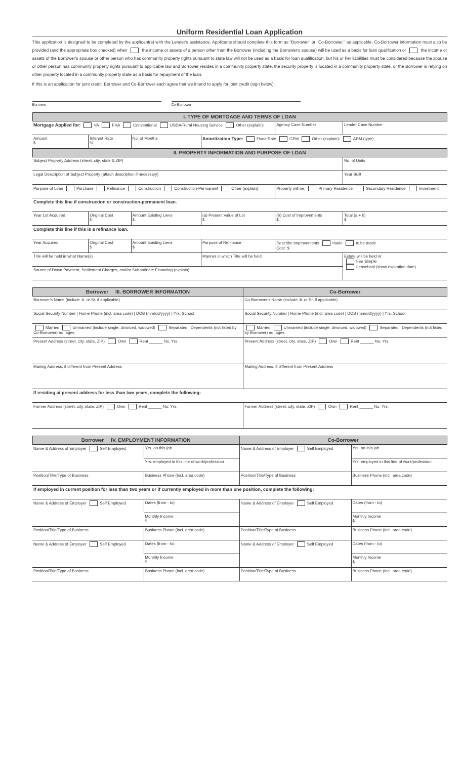Uniform Residential Loan Application
This application is designed to be completed by the applicant(s) with the Lender's assistance. Applicants should complete this form as "Borrower" or "Co-Borrower," as applicable. Co-Borrower information must also be provided (and the appropriate box checked) when the income or assets of a person other than the Borrower (including the Borrower's spouse) will be used as a basis for loan qualification or the income or assets of the Borrower's spouse or other person who has community property rights pursuant to state law will not be used as a basis for loan qualification, but his or her liabilities must be considered because the spouse or other person has community property rights pursuant to applicable law and Borrower resides in a community property state, the security property is located in a community property state, or the Borrower is relying on other property located in a community property state as a basis for repayment of the loan.
If this is an application for joint credit, Borrower and Co-Borrower each agree that we intend to apply for joint credit (sign below):
Borrower Co-Borrower
| I. TYPE OF MORTGAGE AND TERMS OF LOAN | | | | | |
| --- | --- | --- | --- | --- | --- |
| Mortgage Applied for: VA FHA Conventional USDA/Rural Housing Service Other (explain): | | | | Agency Case Number | Lender Case Number |
| Amount $ | Interest Rate % | No. of Months | Amortization Type: Fixed Rate GPM Other (explain): ARM (type): | | |
| II. PROPERTY INFORMATION AND PURPOSE OF LOAN | | | | | |
| Subject Property Address (street, city, state & ZIP) | | | | | No. of Units |
| Legal Description of Subject Property (attach description if necessary) | | | | | Year Built |
| Purpose of Loan Purchase Refinance Construction Construction-Permanent Other (explain): | | | | Property will be: Primary Residence Secondary Residence Investment | |
| Complete this line if construction or construction-permanent loan. | | | | | |
| Year Lot Acquired | Original Cost $ | Amount Existing Liens $ | (a) Present Value of Lot $ | (b) Cost of Improvements $ | Total (a + b) $ |
| Complete this line if this is a refinance loan. | | | | | |
| Year Acquired | Original Cost $ | Amount Existing Liens $ | Purpose of Refinance | Describe Improvements made to be made Cost: $ | |
| Title will be held in what Name(s) | | | Manner in which Title will be held | | Estate will be held in: Fee Simple Leasehold (show expiration date) |
| Source of Down Payment, Settlement Charges, and/or Subordinate Financing (explain) | | | | | |
| Borrower III. BORROWER INFORMATION | Co-Borrower |
| --- | --- |
| Borrower's Name (include Jr. or Sr. if applicable) | Co-Borrower's Name (include Jr. or Sr. if applicable) |
| Social Security Number / Home Phone (incl. area code) / DOB (mm/dd/yyyy) / Yrs. School | Social Security Number / Home Phone (incl. area code) / DOB (mm/dd/yyyy) / Yrs. School |
| Married Unmarried (include single, divorced, widowed) Separated Dependents (not listed by Co-Borrower) no. ages | Married Unmarried (include single, divorced, widowed) Separated Dependents (not listed by Borrower) no. ages |
| Present Address (street, city, state, ZIP) Own Rent ______ No. Yrs. | Present Address (street, city, state, ZIP) Own Rent ______ No. Yrs. |
| Mailing Address, if different from Present Address | Mailing Address, if different from Present Address |
| If residing at present address for less than two years, complete the following: | |
| Former Address (street, city, state, ZIP) Own Rent ______ No. Yrs. | Former Address (street, city, state, ZIP) Own Rent ______ No. Yrs. |
| Borrower IV. EMPLOYMENT INFORMATION | | Co-Borrower | |
| --- | --- | --- | --- |
| Name & Address of Employer Self Employed | Yrs. on this job | Name & Address of Employer Self Employed | Yrs. on this job |
| | Yrs. employed in this line of work/profession | | Yrs. employed in this line of work/profession |
| Position/Title/Type of Business | Business Phone (incl. area code) | Position/Title/Type of Business | Business Phone (incl. area code) |
| If employed in current position for less than two years or if currently employed in more than one position, complete the following: | | | |
| Name & Address of Employer Self Employed | Dates (from - to) | Name & Address of Employer Self Employed | Dates (from - to) |
| | Monthly Income $ | | Monthly Income $ |
| Position/Title/Type of Business | Business Phone (incl. area code) | Position/Title/Type of Business | Business Phone (incl. area code) |
| Name & Address of Employer Self Employed | Dates (from - to) | Name & Address of Employer Self Employed | Dates (from - to) |
| | Monthly Income $ | | Monthly Income $ |
| Position/Title/Type of Business | Business Phone (incl. area code) | Position/Title/Type of Business | Business Phone (incl. area code) |